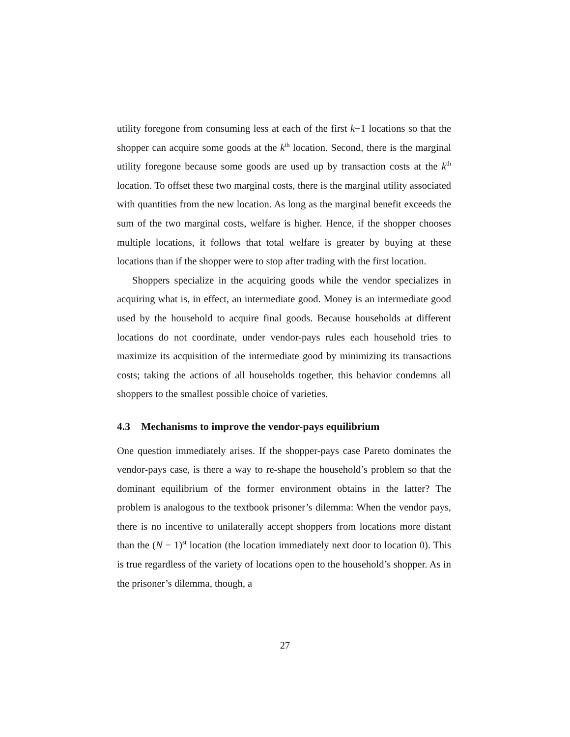utility foregone from consuming less at each of the first k−1 locations so that the shopper can acquire some goods at the k<sup>th</sup> location. Second, there is the marginal utility foregone because some goods are used up by transaction costs at the k<sup>th</sup> location. To offset these two marginal costs, there is the marginal utility associated with quantities from the new location. As long as the marginal benefit exceeds the sum of the two marginal costs, welfare is higher. Hence, if the shopper chooses multiple locations, it follows that total welfare is greater by buying at these locations than if the shopper were to stop after trading with the first location.
Shoppers specialize in the acquiring goods while the vendor specializes in acquiring what is, in effect, an intermediate good. Money is an intermediate good used by the household to acquire final goods. Because households at different locations do not coordinate, under vendor-pays rules each household tries to maximize its acquisition of the intermediate good by minimizing its transactions costs; taking the actions of all households together, this behavior condemns all shoppers to the smallest possible choice of varieties.
4.3 Mechanisms to improve the vendor-pays equilibrium
One question immediately arises. If the shopper-pays case Pareto dominates the vendor-pays case, is there a way to re-shape the household’s problem so that the dominant equilibrium of the former environment obtains in the latter? The problem is analogous to the textbook prisoner’s dilemma: When the vendor pays, there is no incentive to unilaterally accept shoppers from locations more distant than the (N − 1)<sup>st</sup> location (the location immediately next door to location 0). This is true regardless of the variety of locations open to the household’s shopper. As in the prisoner’s dilemma, though, a
27